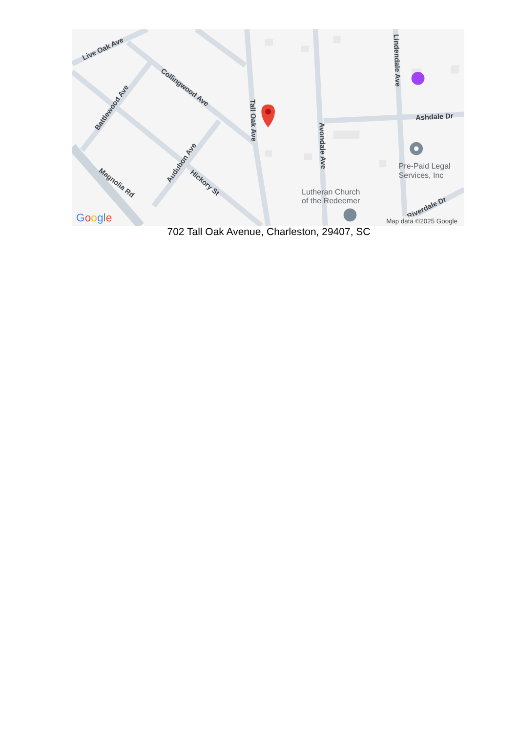Live Oak Ave
Collingwood Ave
Battlewood Ave
Tall Oak Ave
Avondale Ave
Lindendale Ave
Ashdale Dr
Magnolia Rd
Audubon Ave
Hickory St
Riverdale Dr
Pre-Paid Legal
Services, Inc
Lutheran Church
of the Redeemer
Google
Map data ©2025 Google
702 Tall Oak Avenue, Charleston, 29407, SC